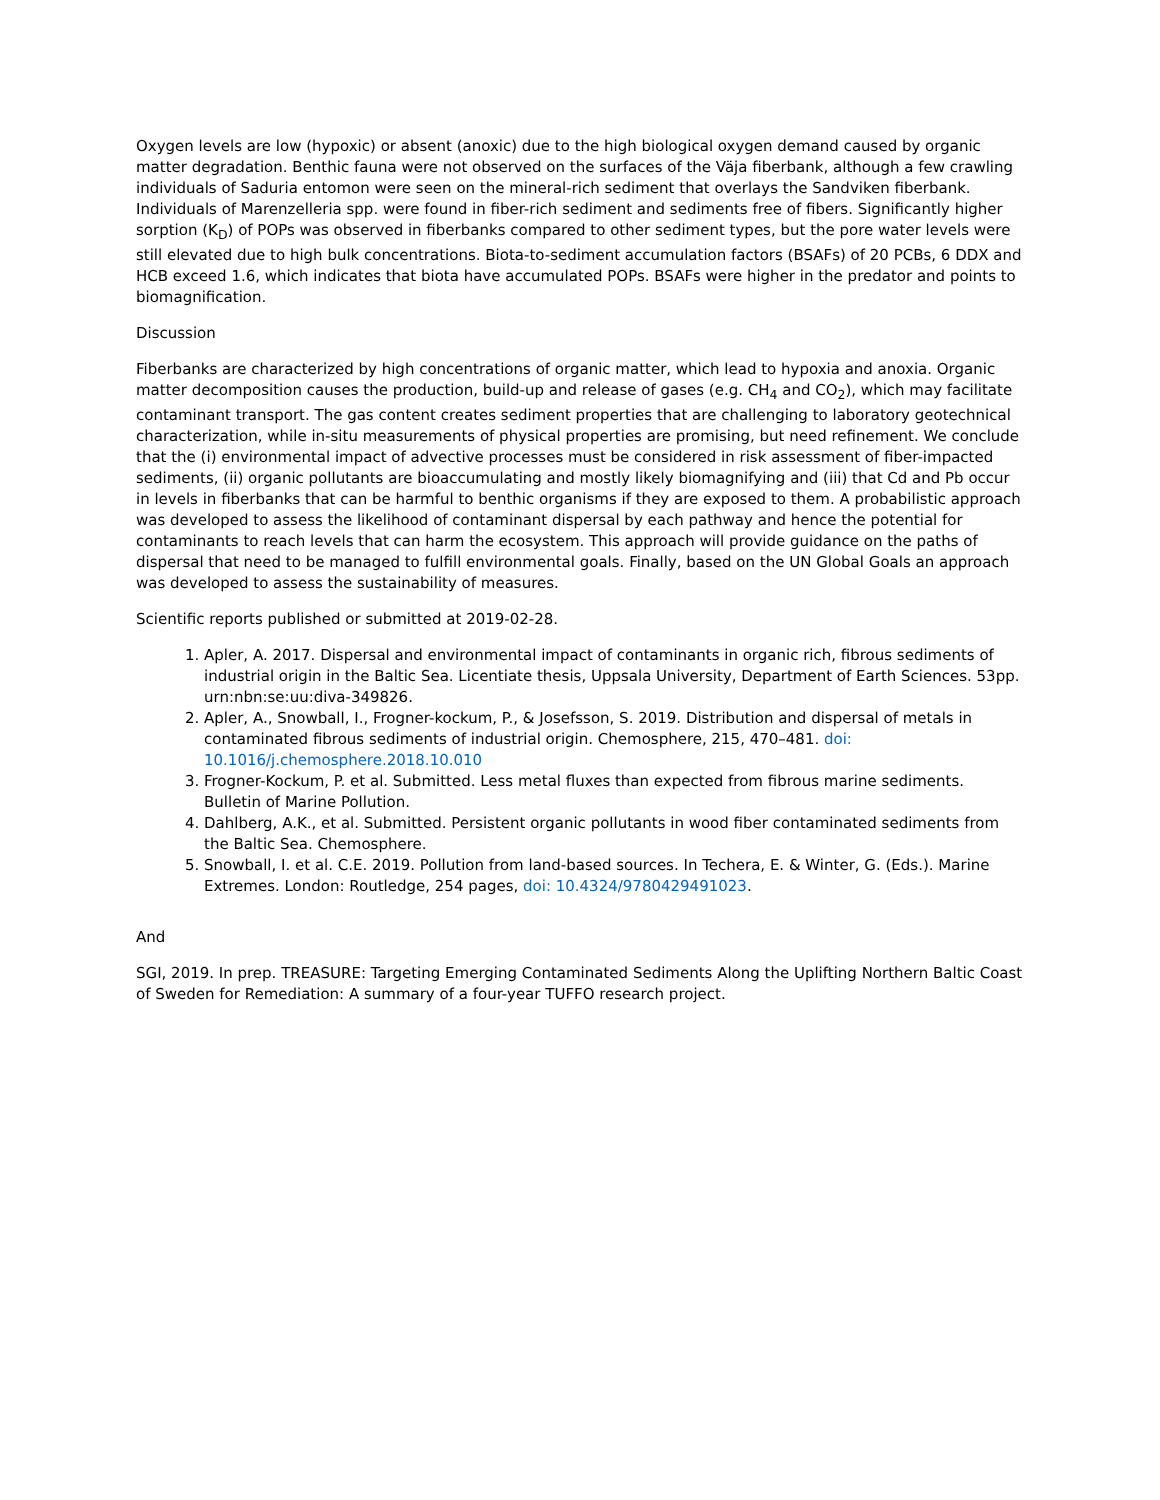Oxygen levels are low (hypoxic) or absent (anoxic) due to the high biological oxygen demand caused by organic matter degradation. Benthic fauna were not observed on the surfaces of the Väja fiberbank, although a few crawling individuals of Saduria entomon were seen on the mineral-rich sediment that overlays the Sandviken fiberbank. Individuals of Marenzelleria spp. were found in fiber-rich sediment and sediments free of fibers. Significantly higher sorption (K<sub>D</sub>) of POPs was observed in fiberbanks compared to other sediment types, but the pore water levels were still elevated due to high bulk concentrations. Biota-to-sediment accumulation factors (BSAFs) of 20 PCBs, 6 DDX and HCB exceed 1.6, which indicates that biota have accumulated POPs. BSAFs were higher in the predator and points to biomagnification.
Discussion
Fiberbanks are characterized by high concentrations of organic matter, which lead to hypoxia and anoxia. Organic matter decomposition causes the production, build-up and release of gases (e.g. CH<sub>4</sub> and CO<sub>2</sub>), which may facilitate contaminant transport. The gas content creates sediment properties that are challenging to laboratory geotechnical characterization, while in-situ measurements of physical properties are promising, but need refinement. We conclude that the (i) environmental impact of advective processes must be considered in risk assessment of fiber-impacted sediments, (ii) organic pollutants are bioaccumulating and mostly likely biomagnifying and (iii) that Cd and Pb occur in levels in fiberbanks that can be harmful to benthic organisms if they are exposed to them. A probabilistic approach was developed to assess the likelihood of contaminant dispersal by each pathway and hence the potential for contaminants to reach levels that can harm the ecosystem. This approach will provide guidance on the paths of dispersal that need to be managed to fulfill environmental goals. Finally, based on the UN Global Goals an approach was developed to assess the sustainability of measures.
Scientific reports published or submitted at 2019-02-28.
1. Apler, A. 2017. Dispersal and environmental impact of contaminants in organic rich, fibrous sediments of industrial origin in the Baltic Sea. Licentiate thesis, Uppsala University, Department of Earth Sciences. 53pp. urn:nbn:se:uu:diva-349826.
2. Apler, A., Snowball, I., Frogner-kockum, P., & Josefsson, S. 2019. Distribution and dispersal of metals in contaminated fibrous sediments of industrial origin. Chemosphere, 215, 470–481. doi: 10.1016/j.chemosphere.2018.10.010
3. Frogner-Kockum, P. et al. Submitted. Less metal fluxes than expected from fibrous marine sediments. Bulletin of Marine Pollution.
4. Dahlberg, A.K., et al. Submitted. Persistent organic pollutants in wood fiber contaminated sediments from the Baltic Sea. Chemosphere.
5. Snowball, I. et al. C.E. 2019. Pollution from land-based sources. In Techera, E. & Winter, G. (Eds.). Marine Extremes. London: Routledge, 254 pages, doi: 10.4324/9780429491023.
And
SGI, 2019. In prep. TREASURE: Targeting Emerging Contaminated Sediments Along the Uplifting Northern Baltic Coast of Sweden for Remediation: A summary of a four-year TUFFO research project.